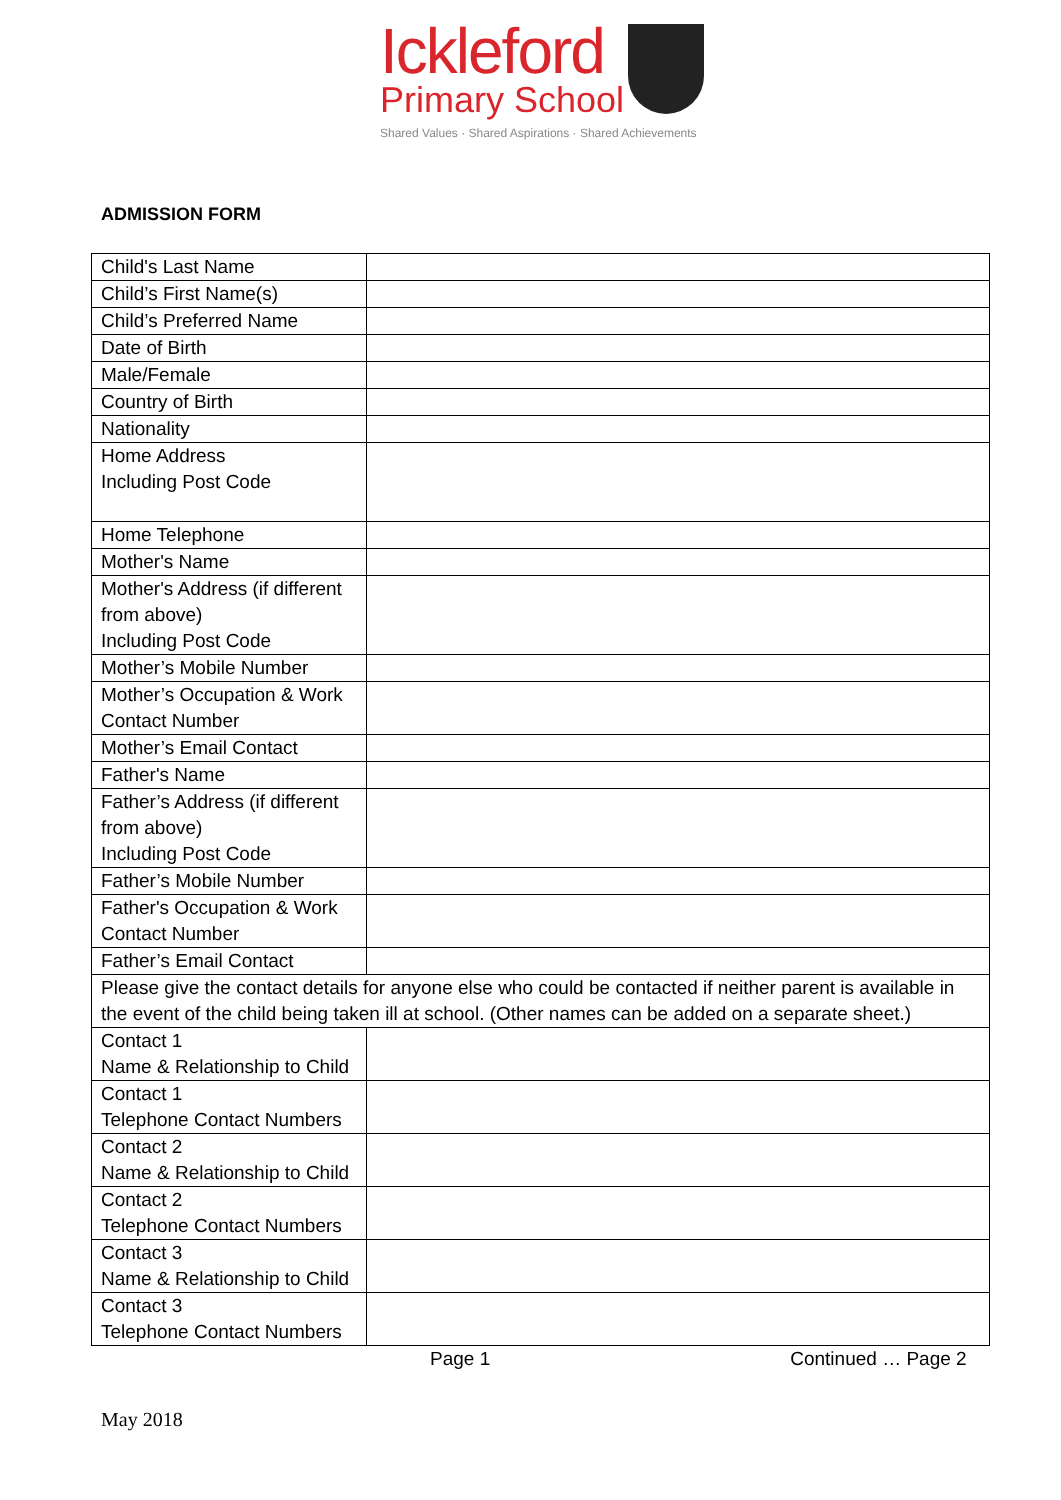Ickleford
Primary School
Shared Values · Shared Aspirations · Shared Achievements
ADMISSION FORM
| Child's Last Name | |
| Child’s First Name(s) | |
| Child’s Preferred Name | |
| Date of Birth | |
| Male/Female | |
| Country of Birth | |
| Nationality | |
| Home Address Including Post Code | |
| Home Telephone | |
| Mother's Name | |
| Mother's Address (if different from above) Including Post Code | |
| Mother’s Mobile Number | |
| Mother’s Occupation & Work Contact Number | |
| Mother’s Email Contact | |
| Father's Name | |
| Father’s Address (if different from above) Including Post Code | |
| Father’s Mobile Number | |
| Father's Occupation & Work Contact Number | |
| Father’s Email Contact | |
| Please give the contact details for anyone else who could be contacted if neither parent is available in the event of the child being taken ill at school. (Other names can be added on a separate sheet.) | |
| Contact 1 Name & Relationship to Child | |
| Contact 1 Telephone Contact Numbers | |
| Contact 2 Name & Relationship to Child | |
| Contact 2 Telephone Contact Numbers | |
| Contact 3 Name & Relationship to Child | |
| Contact 3 Telephone Contact Numbers | |
Page 1 Continued … Page 2
May 2018